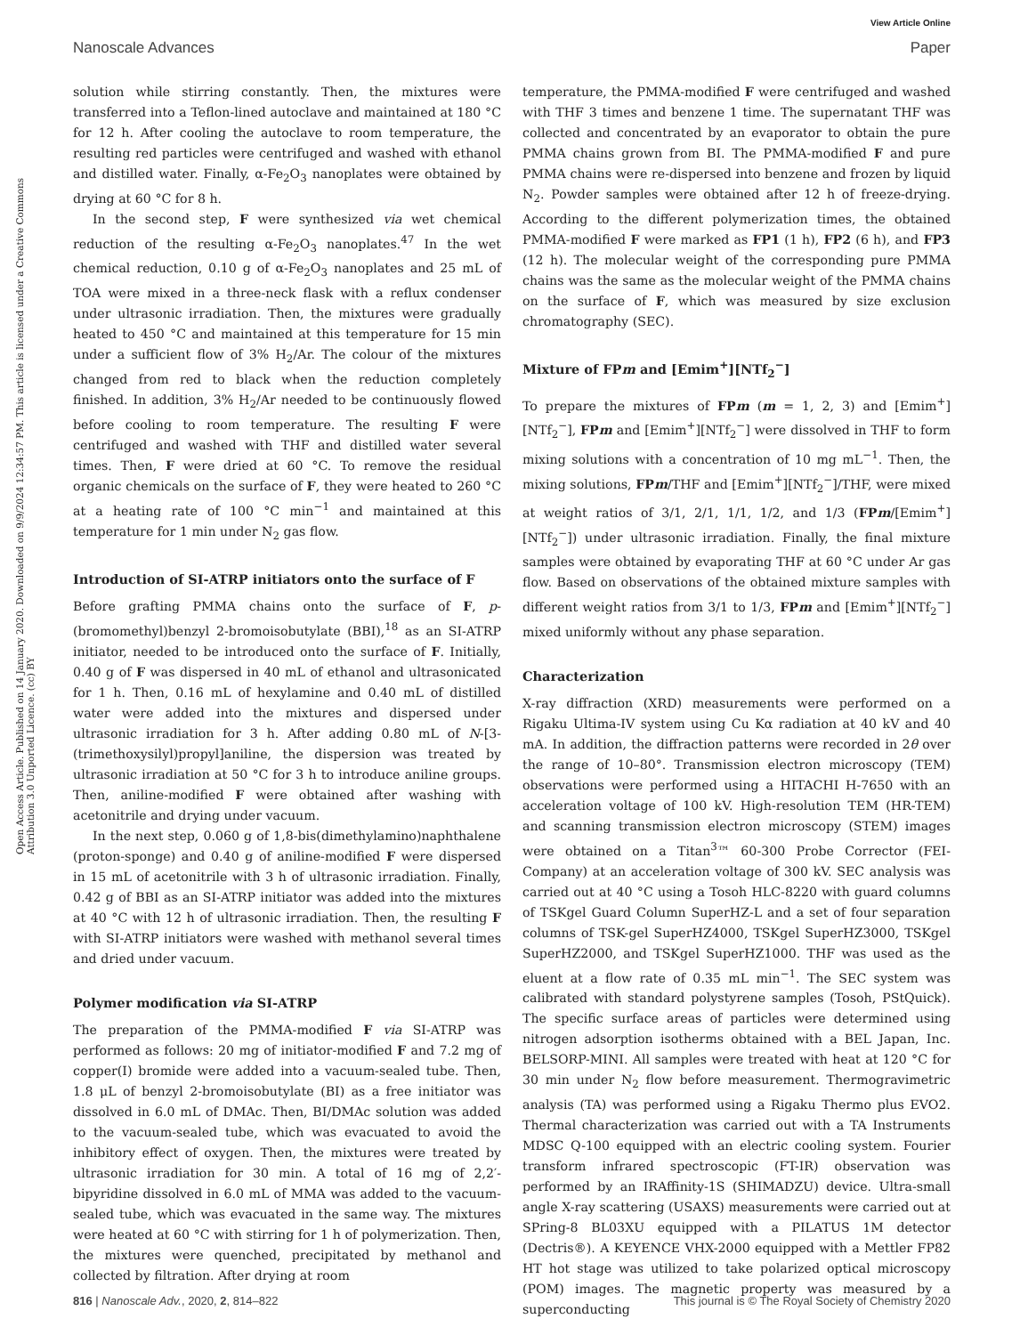View Article Online
Nanoscale Advances Paper
Open Access Article. Published on 14 January 2020. Downloaded on 9/9/2024 12:34:57 PM. This article is licensed under a Creative Commons Attribution 3.0 Unported Licence. (cc) BY
solution while stirring constantly. Then, the mixtures were transferred into a Teflon-lined autoclave and maintained at 180 °C for 12 h. After cooling the autoclave to room temperature, the resulting red particles were centrifuged and washed with ethanol and distilled water. Finally, α-Fe<sub>2</sub>O<sub>3</sub> nanoplates were obtained by drying at 60 °C for 8 h.
In the second step, F were synthesized via wet chemical reduction of the resulting α-Fe<sub>2</sub>O<sub>3</sub> nanoplates.<sup>47</sup> In the wet chemical reduction, 0.10 g of α-Fe<sub>2</sub>O<sub>3</sub> nanoplates and 25 mL of TOA were mixed in a three-neck flask with a reflux condenser under ultrasonic irradiation. Then, the mixtures were gradually heated to 450 °C and maintained at this temperature for 15 min under a sufficient flow of 3% H<sub>2</sub>/Ar. The colour of the mixtures changed from red to black when the reduction completely finished. In addition, 3% H<sub>2</sub>/Ar needed to be continuously flowed before cooling to room temperature. The resulting F were centrifuged and washed with THF and distilled water several times. Then, F were dried at 60 °C. To remove the residual organic chemicals on the surface of F, they were heated to 260 °C at a heating rate of 100 °C min<sup>−1</sup> and maintained at this temperature for 1 min under N<sub>2</sub> gas flow.
Introduction of SI-ATRP initiators onto the surface of F
Before grafting PMMA chains onto the surface of F, p-(bromomethyl)benzyl 2-bromoisobutylate (BBI),<sup>18</sup> as an SI-ATRP initiator, needed to be introduced onto the surface of F. Initially, 0.40 g of F was dispersed in 40 mL of ethanol and ultrasonicated for 1 h. Then, 0.16 mL of hexylamine and 0.40 mL of distilled water were added into the mixtures and dispersed under ultrasonic irradiation for 3 h. After adding 0.80 mL of N-[3-(trimethoxysilyl)propyl]aniline, the dispersion was treated by ultrasonic irradiation at 50 °C for 3 h to introduce aniline groups. Then, aniline-modified F were obtained after washing with acetonitrile and drying under vacuum.
In the next step, 0.060 g of 1,8-bis(dimethylamino)naphthalene (proton-sponge) and 0.40 g of aniline-modified F were dispersed in 15 mL of acetonitrile with 3 h of ultrasonic irradiation. Finally, 0.42 g of BBI as an SI-ATRP initiator was added into the mixtures at 40 °C with 12 h of ultrasonic irradiation. Then, the resulting F with SI-ATRP initiators were washed with methanol several times and dried under vacuum.
Polymer modification via SI-ATRP
The preparation of the PMMA-modified F via SI-ATRP was performed as follows: 20 mg of initiator-modified F and 7.2 mg of copper(I) bromide were added into a vacuum-sealed tube. Then, 1.8 μL of benzyl 2-bromoisobutylate (BI) as a free initiator was dissolved in 6.0 mL of DMAc. Then, BI/DMAc solution was added to the vacuum-sealed tube, which was evacuated to avoid the inhibitory effect of oxygen. Then, the mixtures were treated by ultrasonic irradiation for 30 min. A total of 16 mg of 2,2′-bipyridine dissolved in 6.0 mL of MMA was added to the vacuum-sealed tube, which was evacuated in the same way. The mixtures were heated at 60 °C with stirring for 1 h of polymerization. Then, the mixtures were quenched, precipitated by methanol and collected by filtration. After drying at room
temperature, the PMMA-modified F were centrifuged and washed with THF 3 times and benzene 1 time. The supernatant THF was collected and concentrated by an evaporator to obtain the pure PMMA chains grown from BI. The PMMA-modified F and pure PMMA chains were re-dispersed into benzene and frozen by liquid N<sub>2</sub>. Powder samples were obtained after 12 h of freeze-drying. According to the different polymerization times, the obtained PMMA-modified F were marked as FP1 (1 h), FP2 (6 h), and FP3 (12 h). The molecular weight of the corresponding pure PMMA chains was the same as the molecular weight of the PMMA chains on the surface of F, which was measured by size exclusion chromatography (SEC).
Mixture of FPm and [Emim<sup>+</sup>][NTf<sub>2</sub><sup>−</sup>]
To prepare the mixtures of FPm (m = 1, 2, 3) and [Emim<sup>+</sup>][NTf<sub>2</sub><sup>−</sup>], FPm and [Emim<sup>+</sup>][NTf<sub>2</sub><sup>−</sup>] were dissolved in THF to form mixing solutions with a concentration of 10 mg mL<sup>−1</sup>. Then, the mixing solutions, FPm/THF and [Emim<sup>+</sup>][NTf<sub>2</sub><sup>−</sup>]/THF, were mixed at weight ratios of 3/1, 2/1, 1/1, 1/2, and 1/3 (FPm/[Emim<sup>+</sup>][NTf<sub>2</sub><sup>−</sup>]) under ultrasonic irradiation. Finally, the final mixture samples were obtained by evaporating THF at 60 °C under Ar gas flow. Based on observations of the obtained mixture samples with different weight ratios from 3/1 to 1/3, FPm and [Emim<sup>+</sup>][NTf<sub>2</sub><sup>−</sup>] mixed uniformly without any phase separation.
Characterization
X-ray diffraction (XRD) measurements were performed on a Rigaku Ultima-IV system using Cu Kα radiation at 40 kV and 40 mA. In addition, the diffraction patterns were recorded in 2θ over the range of 10–80°. Transmission electron microscopy (TEM) observations were performed using a HITACHI H-7650 with an acceleration voltage of 100 kV. High-resolution TEM (HR-TEM) and scanning transmission electron microscopy (STEM) images were obtained on a Titan<sup>3</sup>™ 60-300 Probe Corrector (FEI-Company) at an acceleration voltage of 300 kV. SEC analysis was carried out at 40 °C using a Tosoh HLC-8220 with guard columns of TSKgel Guard Column SuperHZ-L and a set of four separation columns of TSK-gel SuperHZ4000, TSKgel SuperHZ3000, TSKgel SuperHZ2000, and TSKgel SuperHZ1000. THF was used as the eluent at a flow rate of 0.35 mL min<sup>−1</sup>. The SEC system was calibrated with standard polystyrene samples (Tosoh, PStQuick). The specific surface areas of particles were determined using nitrogen adsorption isotherms obtained with a BEL Japan, Inc. BELSORP-MINI. All samples were treated with heat at 120 °C for 30 min under N<sub>2</sub> flow before measurement. Thermogravimetric analysis (TA) was performed using a Rigaku Thermo plus EVO2. Thermal characterization was carried out with a TA Instruments MDSC Q-100 equipped with an electric cooling system. Fourier transform infrared spectroscopic (FT-IR) observation was performed by an IRAffinity-1S (SHIMADZU) device. Ultra-small angle X-ray scattering (USAXS) measurements were carried out at SPring-8 BL03XU equipped with a PILATUS 1M detector (Dectris®). A KEYENCE VHX-2000 equipped with a Mettler FP82 HT hot stage was utilized to take polarized optical microscopy (POM) images. The magnetic property was measured by a superconducting
816 | Nanoscale Adv., 2020, 2, 814–822 This journal is © The Royal Society of Chemistry 2020